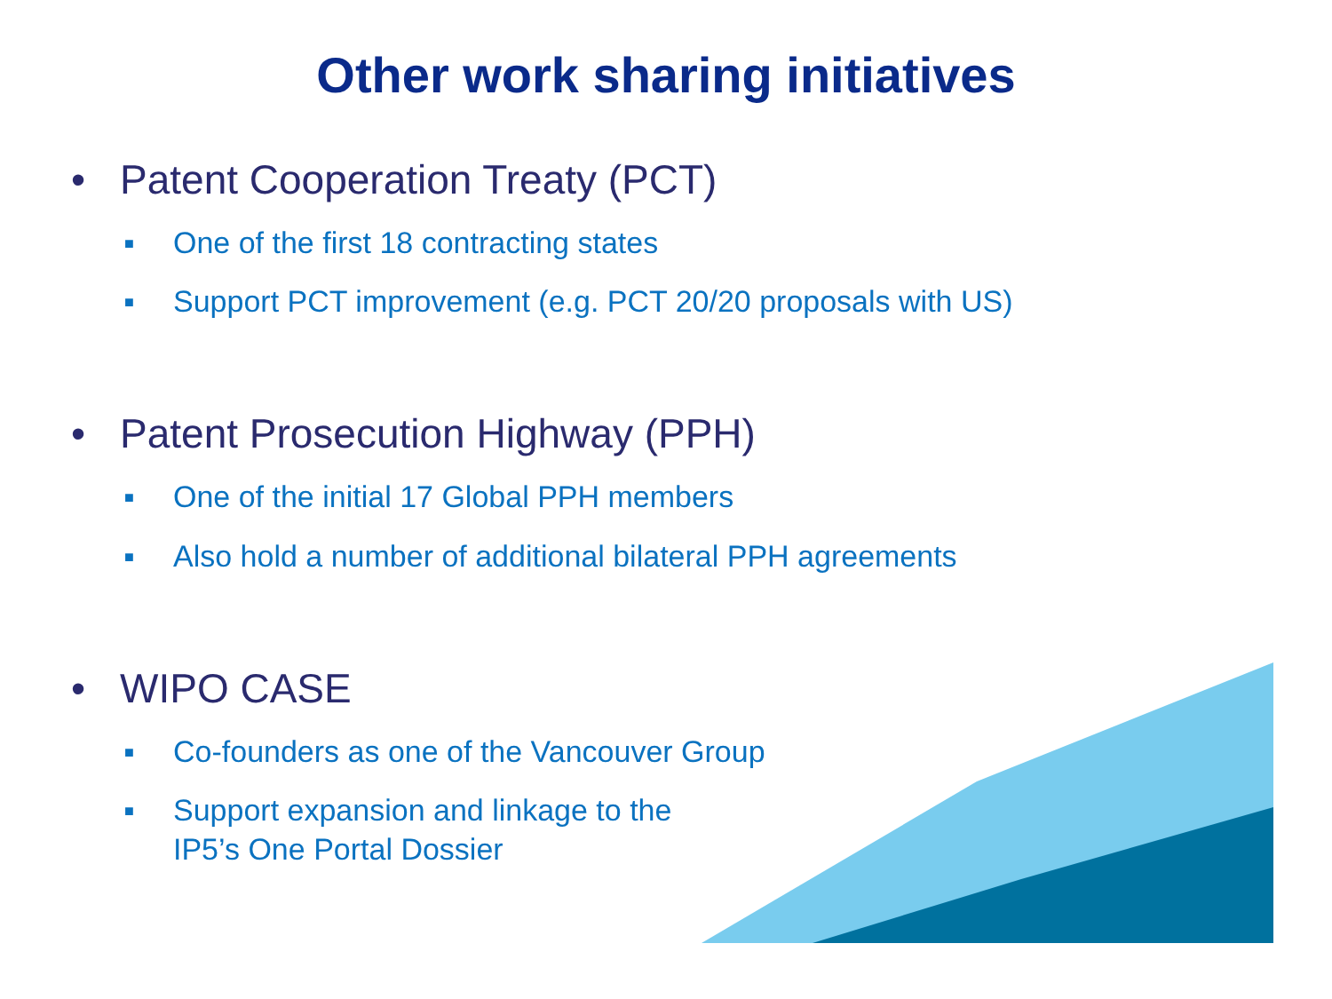Other work sharing initiatives
• Patent Cooperation Treaty (PCT)
■ One of the first 18 contracting states
■ Support PCT improvement (e.g. PCT 20/20 proposals with US)
• Patent Prosecution Highway (PPH)
■ One of the initial 17 Global PPH members
■ Also hold a number of additional bilateral PPH agreements
• WIPO CASE
■ Co-founders as one of the Vancouver Group
■ Support expansion and linkage to the
IP5’s One Portal Dossier